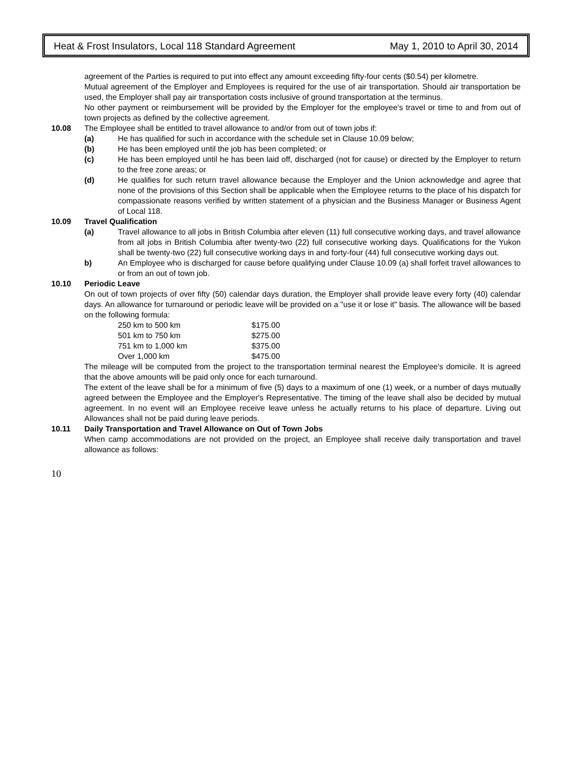Heat & Frost Insulators, Local 118 Standard Agreement May 1, 2010 to April 30, 2014
agreement of the Parties is required to put into effect any amount exceeding fifty-four cents ($0.54) per kilometre.
Mutual agreement of the Employer and Employees is required for the use of air transportation. Should air transportation be used, the Employer shall pay air transportation costs inclusive of ground transportation at the terminus.
No other payment or reimbursement will be provided by the Employer for the employee's travel or time to and from out of town projects as defined by the collective agreement.
10.08 The Employee shall be entitled to travel allowance to and/or from out of town jobs if:
(a) He has qualified for such in accordance with the schedule set in Clause 10.09 below;
(b) He has been employed until the job has been completed; or
(c) He has been employed until he has been laid off, discharged (not for cause) or directed by the Employer to return to the free zone areas; or
(d) He qualifies for such return travel allowance because the Employer and the Union acknowledge and agree that none of the provisions of this Section shall be applicable when the Employee returns to the place of his dispatch for compassionate reasons verified by written statement of a physician and the Business Manager or Business Agent of Local 118.
10.09 Travel Qualification
(a) Travel allowance to all jobs in British Columbia after eleven (11) full consecutive working days, and travel allowance from all jobs in British Columbia after twenty-two (22) full consecutive working days. Qualifications for the Yukon shall be twenty-two (22) full consecutive working days in and forty-four (44) full consecutive working days out.
b) An Employee who is discharged for cause before qualifying under Clause 10.09 (a) shall forfeit travel allowances to or from an out of town job.
10.10 Periodic Leave
On out of town projects of over fifty (50) calendar days duration, the Employer shall provide leave every forty (40) calendar days. An allowance for turnaround or periodic leave will be provided on a "use it or lose it" basis. The allowance will be based on the following formula:
| 250 km to 500 km | $175.00 |
| 501 km to 750 km | $275.00 |
| 751 km to 1,000 km | $375.00 |
| Over 1,000 km | $475.00 |
The mileage will be computed from the project to the transportation terminal nearest the Employee's domicile. It is agreed that the above amounts will be paid only once for each turnaround.
The extent of the leave shall be for a minimum of five (5) days to a maximum of one (1) week, or a number of days mutually agreed between the Employee and the Employer's Representative. The timing of the leave shall also be decided by mutual agreement. In no event will an Employee receive leave unless he actually returns to his place of departure. Living out Allowances shall not be paid during leave periods.
10.11 Daily Transportation and Travel Allowance on Out of Town Jobs
When camp accommodations are not provided on the project, an Employee shall receive daily transportation and travel allowance as follows:
10